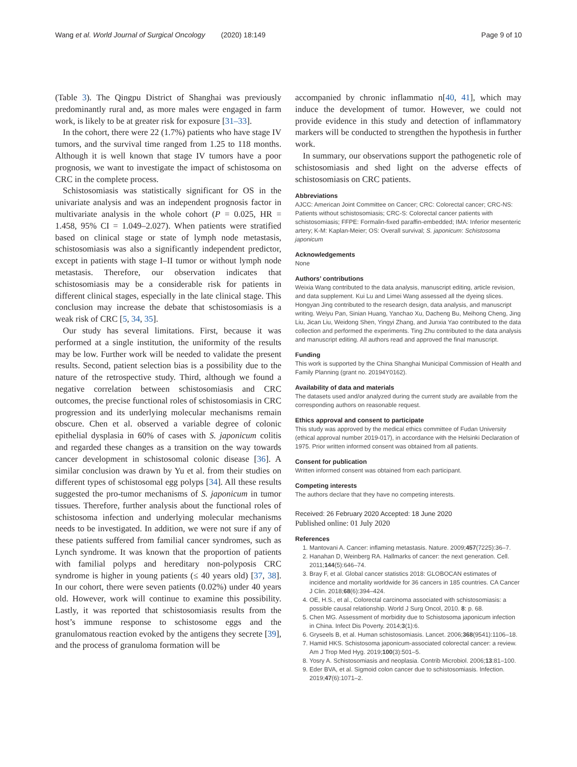Wang et al. World Journal of Surgical Oncology (2020) 18:149 Page 9 of 10
(Table 3). The Qingpu District of Shanghai was previously predominantly rural and, as more males were engaged in farm work, is likely to be at greater risk for exposure [31–33].
In the cohort, there were 22 (1.7%) patients who have stage IV tumors, and the survival time ranged from 1.25 to 118 months. Although it is well known that stage IV tumors have a poor prognosis, we want to investigate the impact of schistosoma on CRC in the complete process.
Schistosomiasis was statistically significant for OS in the univariate analysis and was an independent prognosis factor in multivariate analysis in the whole cohort (P = 0.025, HR = 1.458, 95% CI = 1.049–2.027). When patients were stratified based on clinical stage or state of lymph node metastasis, schistosomiasis was also a significantly independent predictor, except in patients with stage I–II tumor or without lymph node metastasis. Therefore, our observation indicates that schistosomiasis may be a considerable risk for patients in different clinical stages, especially in the late clinical stage. This conclusion may increase the debate that schistosomiasis is a weak risk of CRC [5, 34, 35].
Our study has several limitations. First, because it was performed at a single institution, the uniformity of the results may be low. Further work will be needed to validate the present results. Second, patient selection bias is a possibility due to the nature of the retrospective study. Third, although we found a negative correlation between schistosomiasis and CRC outcomes, the precise functional roles of schistosomiasis in CRC progression and its underlying molecular mechanisms remain obscure. Chen et al. observed a variable degree of colonic epithelial dysplasia in 60% of cases with S. japonicum colitis and regarded these changes as a transition on the way towards cancer development in schistosomal colonic disease [36]. A similar conclusion was drawn by Yu et al. from their studies on different types of schistosomal egg polyps [34]. All these results suggested the pro-tumor mechanisms of S. japonicum in tumor tissues. Therefore, further analysis about the functional roles of schistosoma infection and underlying molecular mechanisms needs to be investigated. In addition, we were not sure if any of these patients suffered from familial cancer syndromes, such as Lynch syndrome. It was known that the proportion of patients with familial polyps and hereditary non-polyposis CRC syndrome is higher in young patients (≤ 40 years old) [37, 38]. In our cohort, there were seven patients (0.02%) under 40 years old. However, work will continue to examine this possibility. Lastly, it was reported that schistosomiasis results from the host’s immune response to schistosome eggs and the granulomatous reaction evoked by the antigens they secrete [39], and the process of granuloma formation will be
accompanied by chronic inflammatio n[40, 41], which may induce the development of tumor. However, we could not provide evidence in this study and detection of inflammatory markers will be conducted to strengthen the hypothesis in further work.
In summary, our observations support the pathogenetic role of schistosomiasis and shed light on the adverse effects of schistosomiasis on CRC patients.
Abbreviations
AJCC: American Joint Committee on Cancer; CRC: Colorectal cancer; CRC-NS: Patients without schistosomiasis; CRC-S: Colorectal cancer patients with schistosomiasis; FFPE: Formalin-fixed paraffin-embedded; IMA: Inferior mesenteric artery; K-M: Kaplan-Meier; OS: Overall survival; S. japonicum: Schistosoma japonicum
Acknowledgements
None
Authors’ contributions
Weixia Wang contributed to the data analysis, manuscript editing, article revision, and data supplement. Kui Lu and Limei Wang assessed all the dyeing slices. Hongyan Jing contributed to the research design, data analysis, and manuscript writing. Weiyu Pan, Sinian Huang, Yanchao Xu, Dacheng Bu, Meihong Cheng, Jing Liu, Jican Liu, Weidong Shen, Yingyi Zhang, and Junxia Yao contributed to the data collection and performed the experiments. Ting Zhu contributed to the data analysis and manuscript editing. All authors read and approved the final manuscript.
Funding
This work is supported by the China Shanghai Municipal Commission of Health and Family Planning (grant no. 20194Y0162).
Availability of data and materials
The datasets used and/or analyzed during the current study are available from the corresponding authors on reasonable request.
Ethics approval and consent to participate
This study was approved by the medical ethics committee of Fudan University (ethical approval number 2019-017), in accordance with the Helsinki Declaration of 1975. Prior written informed consent was obtained from all patients.
Consent for publication
Written informed consent was obtained from each participant.
Competing interests
The authors declare that they have no competing interests.
Received: 26 February 2020 Accepted: 18 June 2020
Published online: 01 July 2020
References
1. Mantovani A. Cancer: inflaming metastasis. Nature. 2009;457(7225):36–7.
2. Hanahan D, Weinberg RA. Hallmarks of cancer: the next generation. Cell. 2011;144(5):646–74.
3. Bray F, et al. Global cancer statistics 2018: GLOBOCAN estimates of incidence and mortality worldwide for 36 cancers in 185 countries. CA Cancer J Clin. 2018;68(6):394–424.
4. OE, H.S., et al., Colorectal carcinoma associated with schistosomiasis: a possible causal relationship. World J Surg Oncol, 2010. 8: p. 68.
5. Chen MG. Assessment of morbidity due to Schistosoma japonicum infection in China. Infect Dis Poverty. 2014;3(1):6.
6. Gryseels B, et al. Human schistosomiasis. Lancet. 2006;368(9541):1106–18.
7. Hamid HKS. Schistosoma japonicum-associated colorectal cancer: a review. Am J Trop Med Hyg. 2019;100(3):501–5.
8. Yosry A. Schistosomiasis and neoplasia. Contrib Microbiol. 2006;13:81–100.
9. Eder BVA, et al. Sigmoid colon cancer due to schistosomiasis. Infection. 2019;47(6):1071–2.